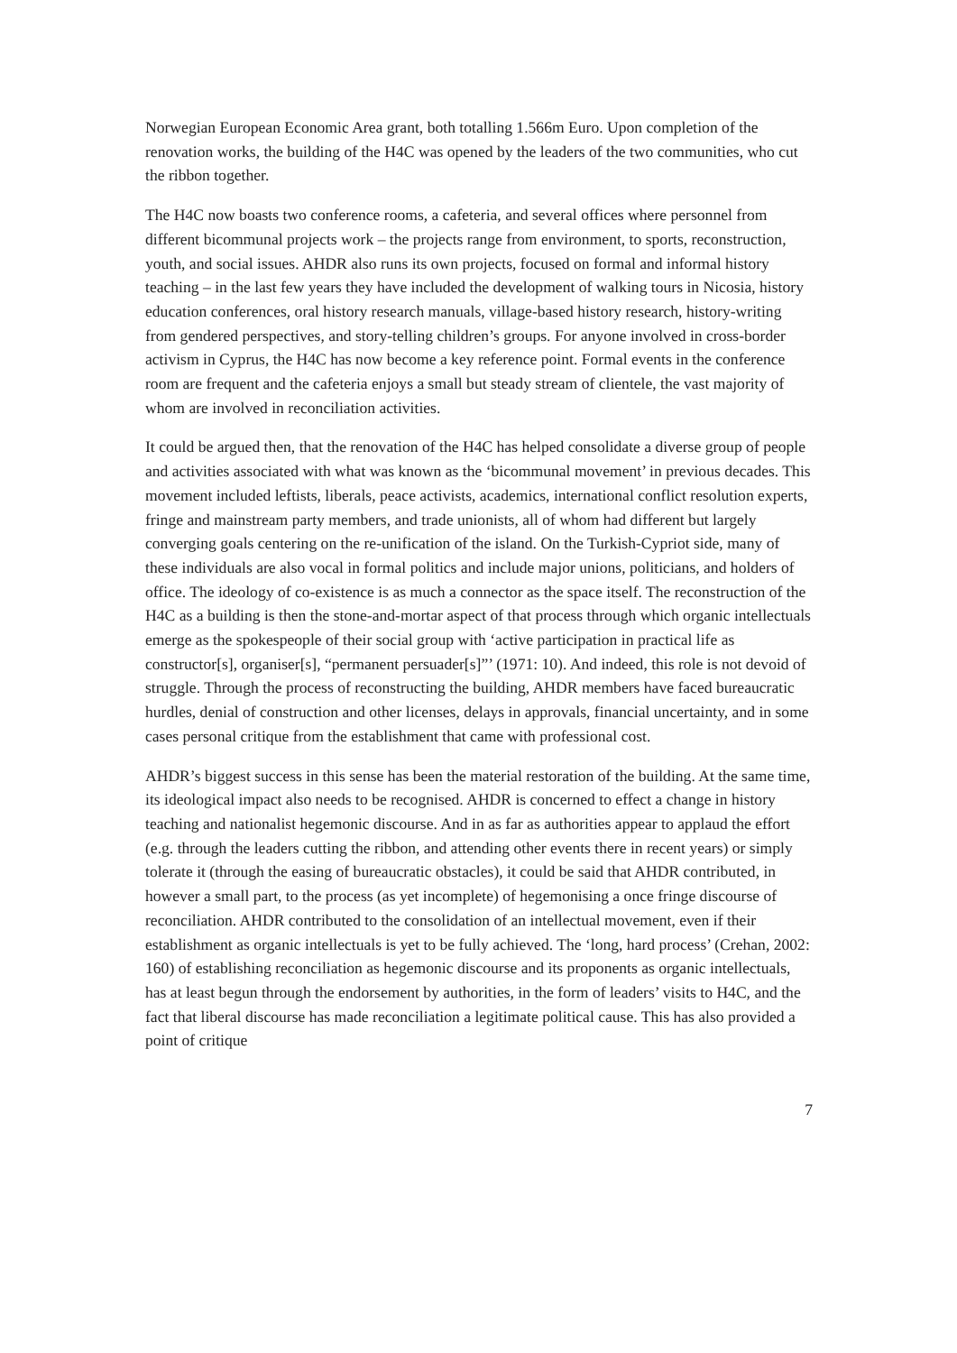Norwegian European Economic Area grant, both totalling 1.566m Euro. Upon completion of the renovation works, the building of the H4C was opened by the leaders of the two communities, who cut the ribbon together.
The H4C now boasts two conference rooms, a cafeteria, and several offices where personnel from different bicommunal projects work – the projects range from environment, to sports, reconstruction, youth, and social issues. AHDR also runs its own projects, focused on formal and informal history teaching – in the last few years they have included the development of walking tours in Nicosia, history education conferences, oral history research manuals, village-based history research, history-writing from gendered perspectives, and story-telling children’s groups. For anyone involved in cross-border activism in Cyprus, the H4C has now become a key reference point. Formal events in the conference room are frequent and the cafeteria enjoys a small but steady stream of clientele, the vast majority of whom are involved in reconciliation activities.
It could be argued then, that the renovation of the H4C has helped consolidate a diverse group of people and activities associated with what was known as the ‘bicommunal movement’ in previous decades. This movement included leftists, liberals, peace activists, academics, international conflict resolution experts, fringe and mainstream party members, and trade unionists, all of whom had different but largely converging goals centering on the re-unification of the island. On the Turkish-Cypriot side, many of these individuals are also vocal in formal politics and include major unions, politicians, and holders of office. The ideology of co-existence is as much a connector as the space itself. The reconstruction of the H4C as a building is then the stone-and-mortar aspect of that process through which organic intellectuals emerge as the spokespeople of their social group with ‘active participation in practical life as constructor[s], organiser[s], “permanent persuader[s]”’ (1971: 10). And indeed, this role is not devoid of struggle. Through the process of reconstructing the building, AHDR members have faced bureaucratic hurdles, denial of construction and other licenses, delays in approvals, financial uncertainty, and in some cases personal critique from the establishment that came with professional cost.
AHDR’s biggest success in this sense has been the material restoration of the building. At the same time, its ideological impact also needs to be recognised. AHDR is concerned to effect a change in history teaching and nationalist hegemonic discourse. And in as far as authorities appear to applaud the effort (e.g. through the leaders cutting the ribbon, and attending other events there in recent years) or simply tolerate it (through the easing of bureaucratic obstacles), it could be said that AHDR contributed, in however a small part, to the process (as yet incomplete) of hegemonising a once fringe discourse of reconciliation. AHDR contributed to the consolidation of an intellectual movement, even if their establishment as organic intellectuals is yet to be fully achieved. The ‘long, hard process’ (Crehan, 2002: 160) of establishing reconciliation as hegemonic discourse and its proponents as organic intellectuals, has at least begun through the endorsement by authorities, in the form of leaders’ visits to H4C, and the fact that liberal discourse has made reconciliation a legitimate political cause. This has also provided a point of critique
7